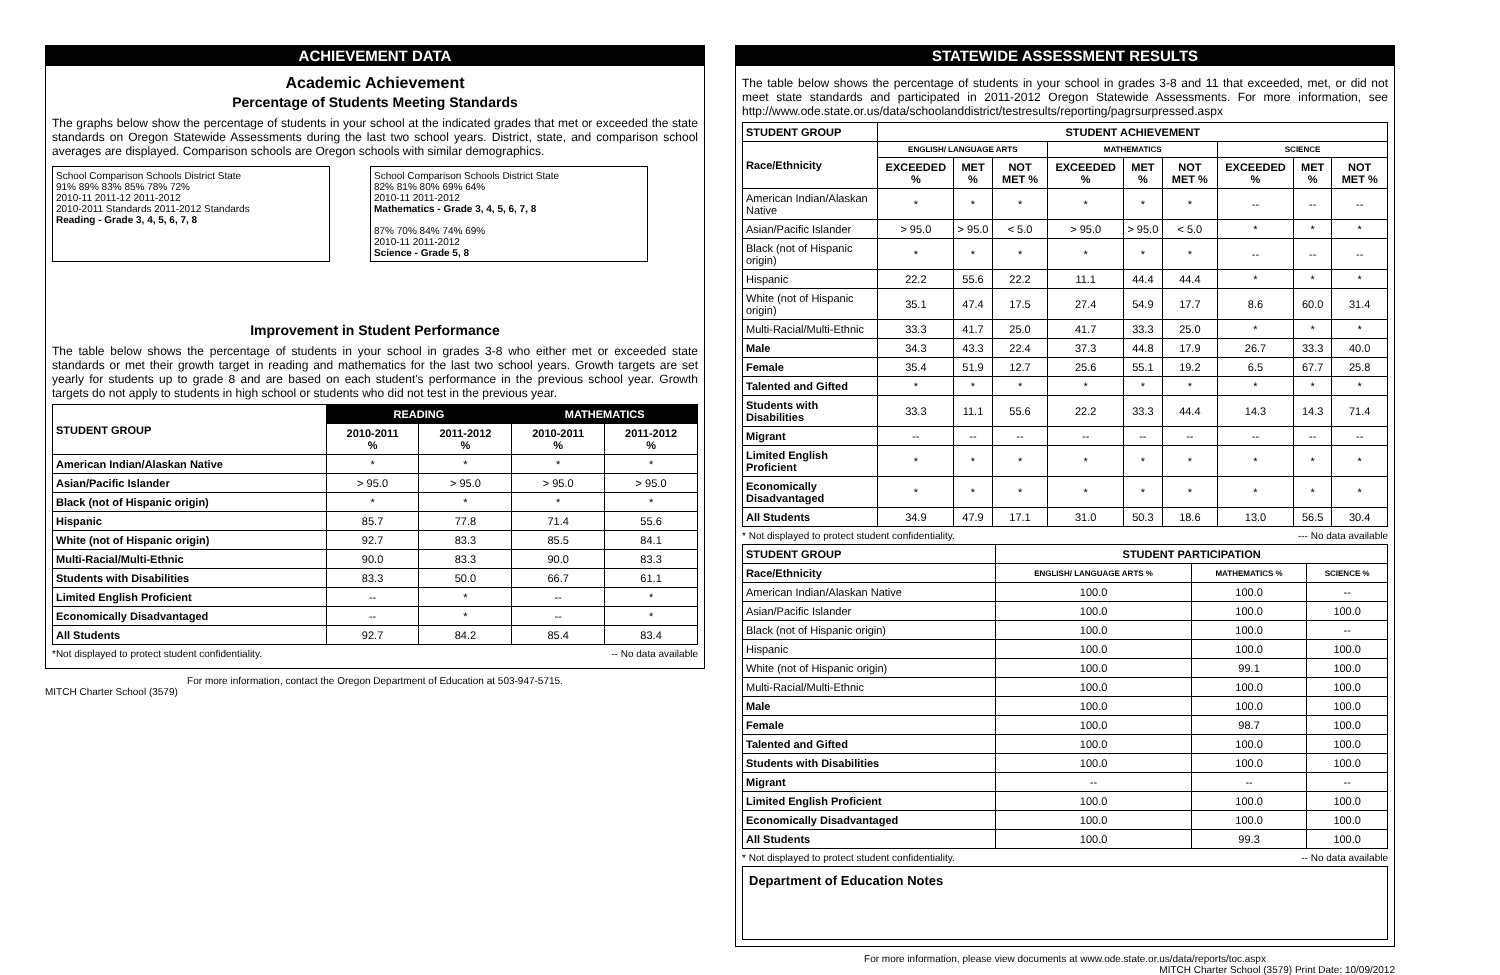ACHIEVEMENT DATA
Academic Achievement
Percentage of Students Meeting Standards
The graphs below show the percentage of students in your school at the indicated grades that met or exceeded the state standards on Oregon Statewide Assessments during the last two school years. District, state, and comparison school averages are displayed. Comparison schools are Oregon schools with similar demographics.
School Comparison Schools District State
91% 89% 83% 85% 78% 72%
2010-11 2011-12 2011-2012
2010-2011 Standards 2011-2012 Standards
Reading - Grade 3, 4, 5, 6, 7, 8
School Comparison Schools District State
82% 81% 80% 69% 64%
2010-11 2011-2012
Mathematics - Grade 3, 4, 5, 6, 7, 8
87% 70% 84% 74% 69%
2010-11 2011-2012
Science - Grade 5, 8
Improvement in Student Performance
The table below shows the percentage of students in your school in grades 3-8 who either met or exceeded state standards or met their growth target in reading and mathematics for the last two school years. Growth targets are set yearly for students up to grade 8 and are based on each student's performance in the previous school year. Growth targets do not apply to students in high school or students who did not test in the previous year.
| STUDENT GROUP | READING | | MATHEMATICS | |
| --- | --- | --- | --- | --- |
| | 2010-2011 % | 2011-2012 % | 2010-2011 % | 2011-2012 % |
| American Indian/Alaskan Native | * | * | * | * |
| Asian/Pacific Islander | > 95.0 | > 95.0 | > 95.0 | > 95.0 |
| Black (not of Hispanic origin) | * | * | * | * |
| Hispanic | 85.7 | 77.8 | 71.4 | 55.6 |
| White (not of Hispanic origin) | 92.7 | 83.3 | 85.5 | 84.1 |
| Multi-Racial/Multi-Ethnic | 90.0 | 83.3 | 90.0 | 83.3 |
| Students with Disabilities | 83.3 | 50.0 | 66.7 | 61.1 |
| Limited English Proficient | -- | * | -- | * |
| Economically Disadvantaged | -- | * | -- | * |
| All Students | 92.7 | 84.2 | 85.4 | 83.4 |
*Not displayed to protect student confidentiality. -- No data available
For more information, contact the Oregon Department of Education at 503-947-5715.
MITCH Charter School (3579)
STATEWIDE ASSESSMENT RESULTS
The table below shows the percentage of students in your school in grades 3-8 and 11 that exceeded, met, or did not meet state standards and participated in 2011-2012 Oregon Statewide Assessments. For more information, see http://www.ode.state.or.us/data/schoolanddistrict/testresults/reporting/pagrsurpressed.aspx
| STUDENT GROUP | STUDENT ACHIEVEMENT | | | | | | | | |
| --- | --- | --- | --- | --- | --- | --- | --- | --- | --- |
| Race/Ethnicity | ENGLISH/ LANGUAGE ARTS | | | MATHEMATICS | | | SCIENCE | | |
| | EXCEEDED % | MET % | NOT MET % | EXCEEDED % | MET % | NOT MET % | EXCEEDED % | MET % | NOT MET % |
| American Indian/Alaskan Native | * | * | * | * | * | * | -- | -- | -- |
| Asian/Pacific Islander | > 95.0 | > 95.0 | < 5.0 | > 95.0 | > 95.0 | < 5.0 | * | * | * |
| Black (not of Hispanic origin) | * | * | * | * | * | * | -- | -- | -- |
| Hispanic | 22.2 | 55.6 | 22.2 | 11.1 | 44.4 | 44.4 | * | * | * |
| White (not of Hispanic origin) | 35.1 | 47.4 | 17.5 | 27.4 | 54.9 | 17.7 | 8.6 | 60.0 | 31.4 |
| Multi-Racial/Multi-Ethnic | 33.3 | 41.7 | 25.0 | 41.7 | 33.3 | 25.0 | * | * | * |
| Male | 34.3 | 43.3 | 22.4 | 37.3 | 44.8 | 17.9 | 26.7 | 33.3 | 40.0 |
| Female | 35.4 | 51.9 | 12.7 | 25.6 | 55.1 | 19.2 | 6.5 | 67.7 | 25.8 |
| Talented and Gifted | * | * | * | * | * | * | * | * | * |
| Students with Disabilities | 33.3 | 11.1 | 55.6 | 22.2 | 33.3 | 44.4 | 14.3 | 14.3 | 71.4 |
| Migrant | -- | -- | -- | -- | -- | -- | -- | -- | -- |
| Limited English Proficient | * | * | * | * | * | * | * | * | * |
| Economically Disadvantaged | * | * | * | * | * | * | * | * | * |
| All Students | 34.9 | 47.9 | 17.1 | 31.0 | 50.3 | 18.6 | 13.0 | 56.5 | 30.4 |
* Not displayed to protect student confidentiality. --- No data available
| STUDENT GROUP | STUDENT PARTICIPATION | | |
| --- | --- | --- | --- |
| Race/Ethnicity | ENGLISH/ LANGUAGE ARTS % | MATHEMATICS % | SCIENCE % |
| American Indian/Alaskan Native | 100.0 | 100.0 | -- |
| Asian/Pacific Islander | 100.0 | 100.0 | 100.0 |
| Black (not of Hispanic origin) | 100.0 | 100.0 | -- |
| Hispanic | 100.0 | 100.0 | 100.0 |
| White (not of Hispanic origin) | 100.0 | 99.1 | 100.0 |
| Multi-Racial/Multi-Ethnic | 100.0 | 100.0 | 100.0 |
| Male | 100.0 | 100.0 | 100.0 |
| Female | 100.0 | 98.7 | 100.0 |
| Talented and Gifted | 100.0 | 100.0 | 100.0 |
| Students with Disabilities | 100.0 | 100.0 | 100.0 |
| Migrant | -- | -- | -- |
| Limited English Proficient | 100.0 | 100.0 | 100.0 |
| Economically Disadvantaged | 100.0 | 100.0 | 100.0 |
| All Students | 100.0 | 99.3 | 100.0 |
* Not displayed to protect student confidentiality. -- No data available
Department of Education Notes
For more information, please view documents at www.ode.state.or.us/data/reports/toc.aspx
MITCH Charter School (3579) Print Date: 10/09/2012